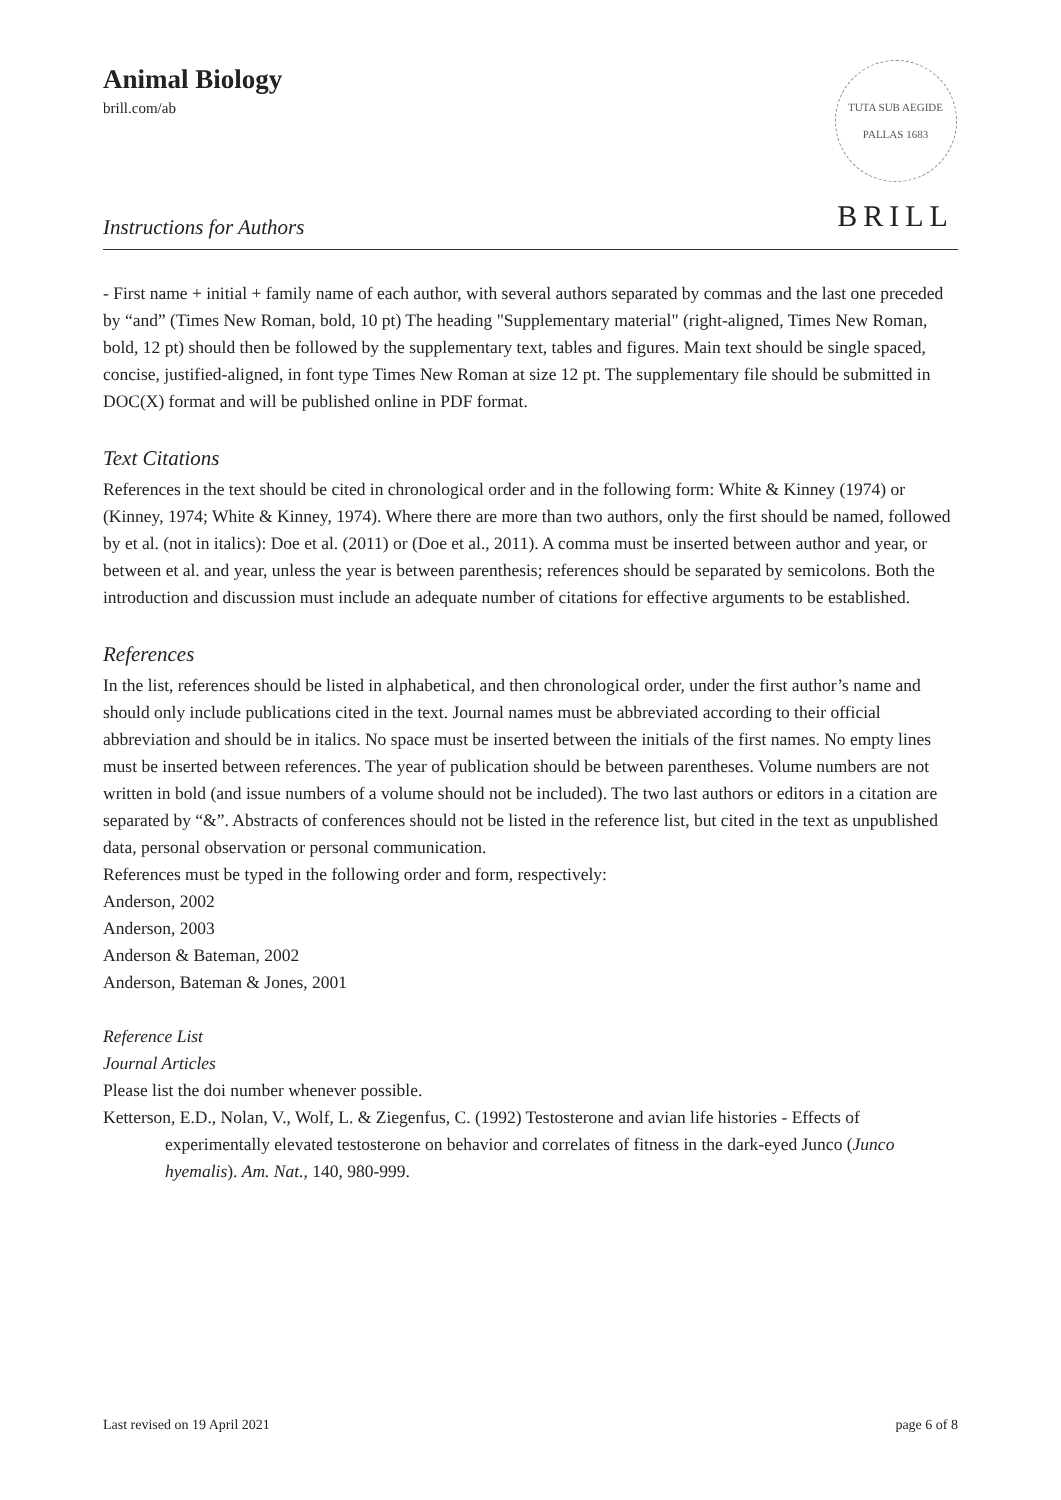Animal Biology
brill.com/ab
Instructions for Authors
TUTA SUB AEGIDE PALLAS 1683
BRILL
- First name + initial + family name of each author, with several authors separated by commas and the last one preceded by “and” (Times New Roman, bold, 10 pt) The heading "Supplementary material" (right-aligned, Times New Roman, bold, 12 pt) should then be followed by the supplementary text, tables and figures. Main text should be single spaced, concise, justified-aligned, in font type Times New Roman at size 12 pt. The supplementary file should be submitted in DOC(X) format and will be published online in PDF format.
Text Citations
References in the text should be cited in chronological order and in the following form: White & Kinney (1974) or (Kinney, 1974; White & Kinney, 1974). Where there are more than two authors, only the first should be named, followed by et al. (not in italics): Doe et al. (2011) or (Doe et al., 2011). A comma must be inserted between author and year, or between et al. and year, unless the year is between parenthesis; references should be separated by semicolons. Both the introduction and discussion must include an adequate number of citations for effective arguments to be established.
References
In the list, references should be listed in alphabetical, and then chronological order, under the first author’s name and should only include publications cited in the text. Journal names must be abbreviated according to their official abbreviation and should be in italics. No space must be inserted between the initials of the first names. No empty lines must be inserted between references. The year of publication should be between parentheses. Volume numbers are not written in bold (and issue numbers of a volume should not be included). The two last authors or editors in a citation are separated by “&”. Abstracts of conferences should not be listed in the reference list, but cited in the text as unpublished data, personal observation or personal communication.
References must be typed in the following order and form, respectively:
Anderson, 2002
Anderson, 2003
Anderson & Bateman, 2002
Anderson, Bateman & Jones, 2001
Reference List
Journal Articles
Please list the doi number whenever possible.
Ketterson, E.D., Nolan, V., Wolf, L. & Ziegenfus, C. (1992) Testosterone and avian life histories - Effects of experimentally elevated testosterone on behavior and correlates of fitness in the dark-eyed Junco (Junco hyemalis). Am. Nat., 140, 980-999.
Last revised on 19 April 2021 page 6 of 8